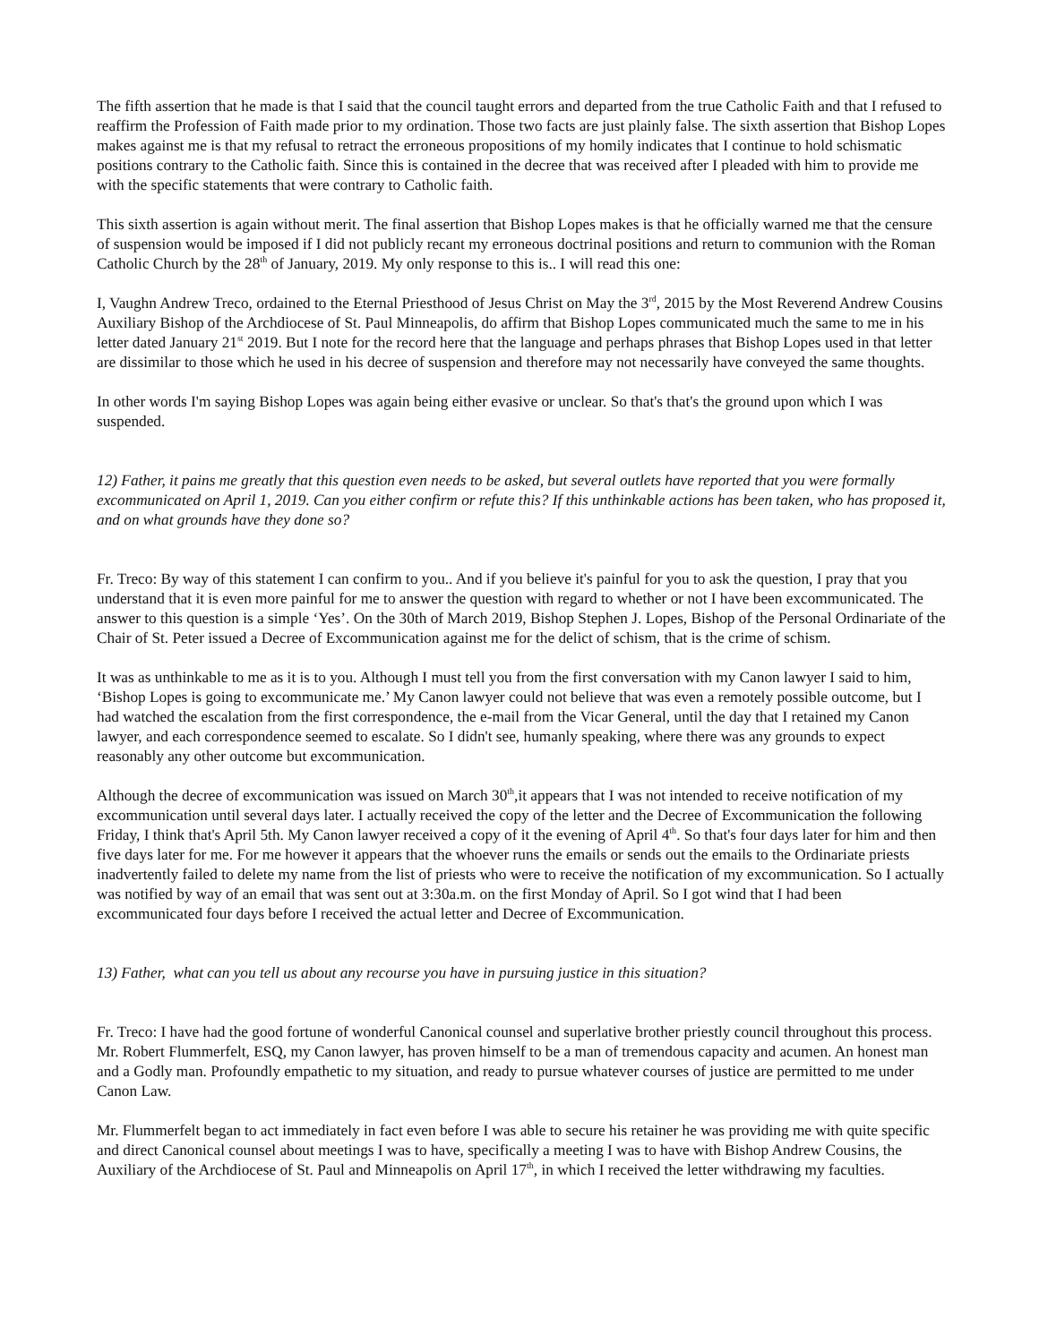The fifth assertion that he made is that I said that the council taught errors and departed from the true Catholic Faith and that I refused to reaffirm the Profession of Faith made prior to my ordination. Those two facts are just plainly false. The sixth assertion that Bishop Lopes makes against me is that my refusal to retract the erroneous propositions of my homily indicates that I continue to hold schismatic positions contrary to the Catholic faith. Since this is contained in the decree that was received after I pleaded with him to provide me with the specific statements that were contrary to Catholic faith.
This sixth assertion is again without merit. The final assertion that Bishop Lopes makes is that he officially warned me that the censure of suspension would be imposed if I did not publicly recant my erroneous doctrinal positions and return to communion with the Roman Catholic Church by the 28<sup>th</sup> of January, 2019. My only response to this is.. I will read this one:
I, Vaughn Andrew Treco, ordained to the Eternal Priesthood of Jesus Christ on May the 3<sup>rd</sup>, 2015 by the Most Reverend Andrew Cousins Auxiliary Bishop of the Archdiocese of St. Paul Minneapolis, do affirm that Bishop Lopes communicated much the same to me in his letter dated January 21<sup>st</sup> 2019. But I note for the record here that the language and perhaps phrases that Bishop Lopes used in that letter are dissimilar to those which he used in his decree of suspension and therefore may not necessarily have conveyed the same thoughts.
In other words I'm saying Bishop Lopes was again being either evasive or unclear. So that's that's the ground upon which I was suspended.
12) Father, it pains me greatly that this question even needs to be asked, but several outlets have reported that you were formally excommunicated on April 1, 2019. Can you either confirm or refute this? If this unthinkable actions has been taken, who has proposed it, and on what grounds have they done so?
Fr. Treco: By way of this statement I can confirm to you.. And if you believe it's painful for you to ask the question, I pray that you understand that it is even more painful for me to answer the question with regard to whether or not I have been excommunicated. The answer to this question is a simple ‘Yes’. On the 30th of March 2019, Bishop Stephen J. Lopes, Bishop of the Personal Ordinariate of the Chair of St. Peter issued a Decree of Excommunication against me for the delict of schism, that is the crime of schism.
It was as unthinkable to me as it is to you. Although I must tell you from the first conversation with my Canon lawyer I said to him, ‘Bishop Lopes is going to excommunicate me.’ My Canon lawyer could not believe that was even a remotely possible outcome, but I had watched the escalation from the first correspondence, the e-mail from the Vicar General, until the day that I retained my Canon lawyer, and each correspondence seemed to escalate. So I didn't see, humanly speaking, where there was any grounds to expect reasonably any other outcome but excommunication.
Although the decree of excommunication was issued on March 30<sup>th</sup>,it appears that I was not intended to receive notification of my excommunication until several days later. I actually received the copy of the letter and the Decree of Excommunication the following Friday, I think that's April 5th. My Canon lawyer received a copy of it the evening of April 4<sup>th</sup>. So that's four days later for him and then five days later for me. For me however it appears that the whoever runs the emails or sends out the emails to the Ordinariate priests inadvertently failed to delete my name from the list of priests who were to receive the notification of my excommunication. So I actually was notified by way of an email that was sent out at 3:30a.m. on the first Monday of April. So I got wind that I had been excommunicated four days before I received the actual letter and Decree of Excommunication.
13) Father, what can you tell us about any recourse you have in pursuing justice in this situation?
Fr. Treco: I have had the good fortune of wonderful Canonical counsel and superlative brother priestly council throughout this process. Mr. Robert Flummerfelt, ESQ, my Canon lawyer, has proven himself to be a man of tremendous capacity and acumen. An honest man and a Godly man. Profoundly empathetic to my situation, and ready to pursue whatever courses of justice are permitted to me under Canon Law.
Mr. Flummerfelt began to act immediately in fact even before I was able to secure his retainer he was providing me with quite specific and direct Canonical counsel about meetings I was to have, specifically a meeting I was to have with Bishop Andrew Cousins, the Auxiliary of the Archdiocese of St. Paul and Minneapolis on April 17<sup>th</sup>, in which I received the letter withdrawing my faculties.